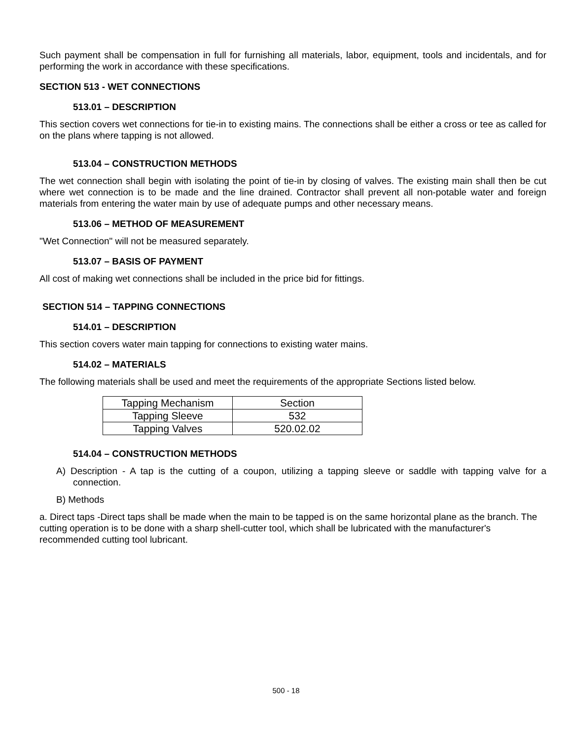Such payment shall be compensation in full for furnishing all materials, labor, equipment, tools and incidentals, and for performing the work in accordance with these specifications.
SECTION 513 - WET CONNECTIONS
513.01 – DESCRIPTION
This section covers wet connections for tie-in to existing mains. The connections shall be either a cross or tee as called for on the plans where tapping is not allowed.
513.04 – CONSTRUCTION METHODS
The wet connection shall begin with isolating the point of tie-in by closing of valves. The existing main shall then be cut where wet connection is to be made and the line drained. Contractor shall prevent all non-potable water and foreign materials from entering the water main by use of adequate pumps and other necessary means.
513.06 – METHOD OF MEASUREMENT
"Wet Connection" will not be measured separately.
513.07 – BASIS OF PAYMENT
All cost of making wet connections shall be included in the price bid for fittings.
SECTION 514 – TAPPING CONNECTIONS
514.01 – DESCRIPTION
This section covers water main tapping for connections to existing water mains.
514.02 – MATERIALS
The following materials shall be used and meet the requirements of the appropriate Sections listed below.
| Tapping Mechanism | Section |
| Tapping Sleeve | 532 |
| Tapping Valves | 520.02.02 |
514.04 – CONSTRUCTION METHODS
A) Description - A tap is the cutting of a coupon, utilizing a tapping sleeve or saddle with tapping valve for a connection.
B) Methods
a. Direct taps -Direct taps shall be made when the main to be tapped is on the same horizontal plane as the branch. The cutting operation is to be done with a sharp shell-cutter tool, which shall be lubricated with the manufacturer's recommended cutting tool lubricant.
500 - 18